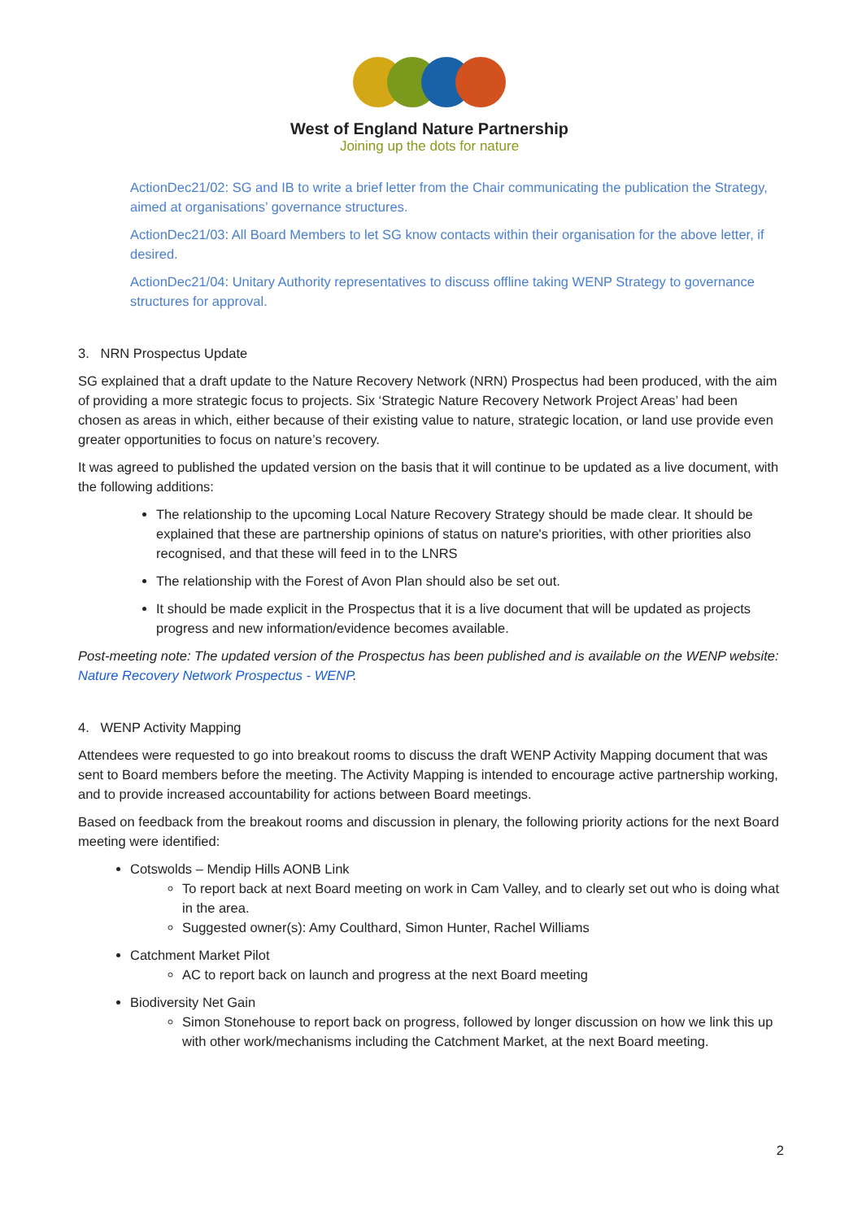West of England Nature Partnership
Joining up the dots for nature
ActionDec21/02: SG and IB to write a brief letter from the Chair communicating the publication the Strategy, aimed at organisations’ governance structures.
ActionDec21/03: All Board Members to let SG know contacts within their organisation for the above letter, if desired.
ActionDec21/04: Unitary Authority representatives to discuss offline taking WENP Strategy to governance structures for approval.
3. NRN Prospectus Update
SG explained that a draft update to the Nature Recovery Network (NRN) Prospectus had been produced, with the aim of providing a more strategic focus to projects. Six ‘Strategic Nature Recovery Network Project Areas’ had been chosen as areas in which, either because of their existing value to nature, strategic location, or land use provide even greater opportunities to focus on nature’s recovery.
It was agreed to published the updated version on the basis that it will continue to be updated as a live document, with the following additions:
The relationship to the upcoming Local Nature Recovery Strategy should be made clear. It should be explained that these are partnership opinions of status on nature's priorities, with other priorities also recognised, and that these will feed in to the LNRS
The relationship with the Forest of Avon Plan should also be set out.
It should be made explicit in the Prospectus that it is a live document that will be updated as projects progress and new information/evidence becomes available.
Post-meeting note: The updated version of the Prospectus has been published and is available on the WENP website: Nature Recovery Network Prospectus - WENP.
4. WENP Activity Mapping
Attendees were requested to go into breakout rooms to discuss the draft WENP Activity Mapping document that was sent to Board members before the meeting. The Activity Mapping is intended to encourage active partnership working, and to provide increased accountability for actions between Board meetings.
Based on feedback from the breakout rooms and discussion in plenary, the following priority actions for the next Board meeting were identified:
Cotswolds – Mendip Hills AONB Link
To report back at next Board meeting on work in Cam Valley, and to clearly set out who is doing what in the area.
Suggested owner(s): Amy Coulthard, Simon Hunter, Rachel Williams
Catchment Market Pilot
AC to report back on launch and progress at the next Board meeting
Biodiversity Net Gain
Simon Stonehouse to report back on progress, followed by longer discussion on how we link this up with other work/mechanisms including the Catchment Market, at the next Board meeting.
2